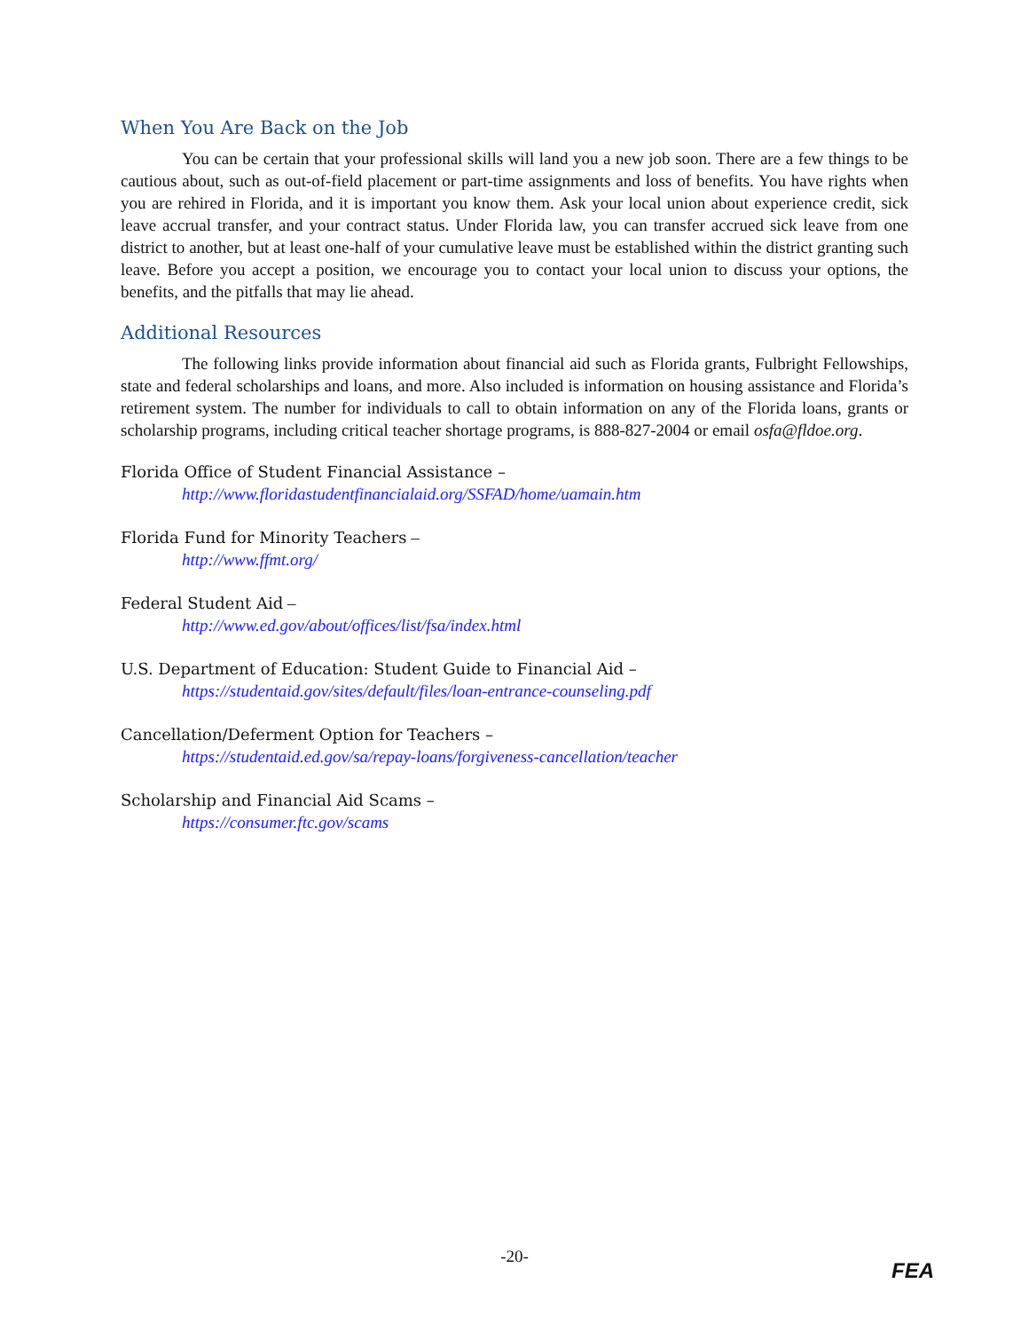When You Are Back on the Job
You can be certain that your professional skills will land you a new job soon. There are a few things to be cautious about, such as out-of-field placement or part-time assignments and loss of benefits. You have rights when you are rehired in Florida, and it is important you know them. Ask your local union about experience credit, sick leave accrual transfer, and your contract status. Under Florida law, you can transfer accrued sick leave from one district to another, but at least one-half of your cumulative leave must be established within the district granting such leave. Before you accept a position, we encourage you to contact your local union to discuss your options, the benefits, and the pitfalls that may lie ahead.
Additional Resources
The following links provide information about financial aid such as Florida grants, Fulbright Fellowships, state and federal scholarships and loans, and more. Also included is information on housing assistance and Florida’s retirement system. The number for individuals to call to obtain information on any of the Florida loans, grants or scholarship programs, including critical teacher shortage programs, is 888-827-2004 or email osfa@fldoe.org.
Florida Office of Student Financial Assistance –
http://www.floridastudentfinancialaid.org/SSFAD/home/uamain.htm
Florida Fund for Minority Teachers –
http://www.ffmt.org/
Federal Student Aid –
http://www.ed.gov/about/offices/list/fsa/index.html
U.S. Department of Education: Student Guide to Financial Aid –
https://studentaid.gov/sites/default/files/loan-entrance-counseling.pdf
Cancellation/Deferment Option for Teachers –
https://studentaid.ed.gov/sa/repay-loans/forgiveness-cancellation/teacher
Scholarship and Financial Aid Scams –
https://consumer.ftc.gov/scams
-20-
FEA